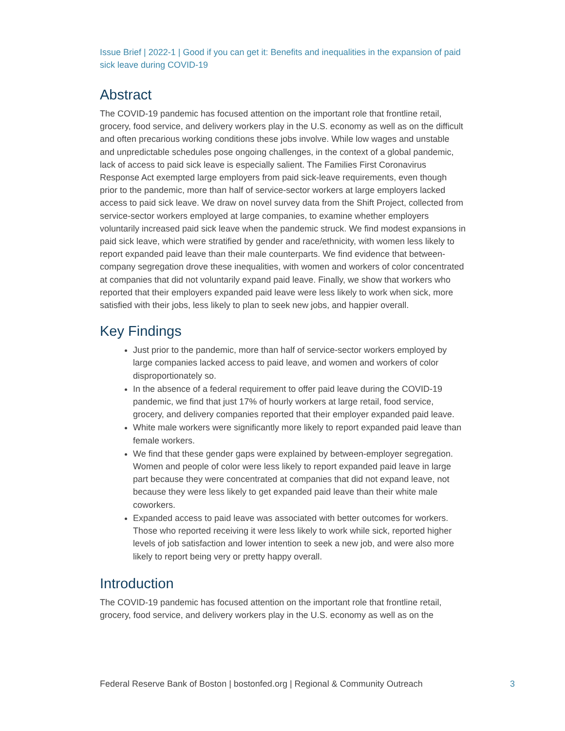Issue Brief | 2022-1 | Good if you can get it: Benefits and inequalities in the expansion of paid sick leave during COVID-19
Abstract
The COVID-19 pandemic has focused attention on the important role that frontline retail, grocery, food service, and delivery workers play in the U.S. economy as well as on the difficult and often precarious working conditions these jobs involve. While low wages and unstable and unpredictable schedules pose ongoing challenges, in the context of a global pandemic, lack of access to paid sick leave is especially salient. The Families First Coronavirus Response Act exempted large employers from paid sick-leave requirements, even though prior to the pandemic, more than half of service-sector workers at large employers lacked access to paid sick leave. We draw on novel survey data from the Shift Project, collected from service-sector workers employed at large companies, to examine whether employers voluntarily increased paid sick leave when the pandemic struck. We find modest expansions in paid sick leave, which were stratified by gender and race/ethnicity, with women less likely to report expanded paid leave than their male counterparts. We find evidence that between-company segregation drove these inequalities, with women and workers of color concentrated at companies that did not voluntarily expand paid leave. Finally, we show that workers who reported that their employers expanded paid leave were less likely to work when sick, more satisfied with their jobs, less likely to plan to seek new jobs, and happier overall.
Key Findings
Just prior to the pandemic, more than half of service-sector workers employed by large companies lacked access to paid leave, and women and workers of color disproportionately so.
In the absence of a federal requirement to offer paid leave during the COVID-19 pandemic, we find that just 17% of hourly workers at large retail, food service, grocery, and delivery companies reported that their employer expanded paid leave.
White male workers were significantly more likely to report expanded paid leave than female workers.
We find that these gender gaps were explained by between-employer segregation. Women and people of color were less likely to report expanded paid leave in large part because they were concentrated at companies that did not expand leave, not because they were less likely to get expanded paid leave than their white male coworkers.
Expanded access to paid leave was associated with better outcomes for workers. Those who reported receiving it were less likely to work while sick, reported higher levels of job satisfaction and lower intention to seek a new job, and were also more likely to report being very or pretty happy overall.
Introduction
The COVID-19 pandemic has focused attention on the important role that frontline retail, grocery, food service, and delivery workers play in the U.S. economy as well as on the
Federal Reserve Bank of Boston | bostonfed.org | Regional & Community Outreach 3